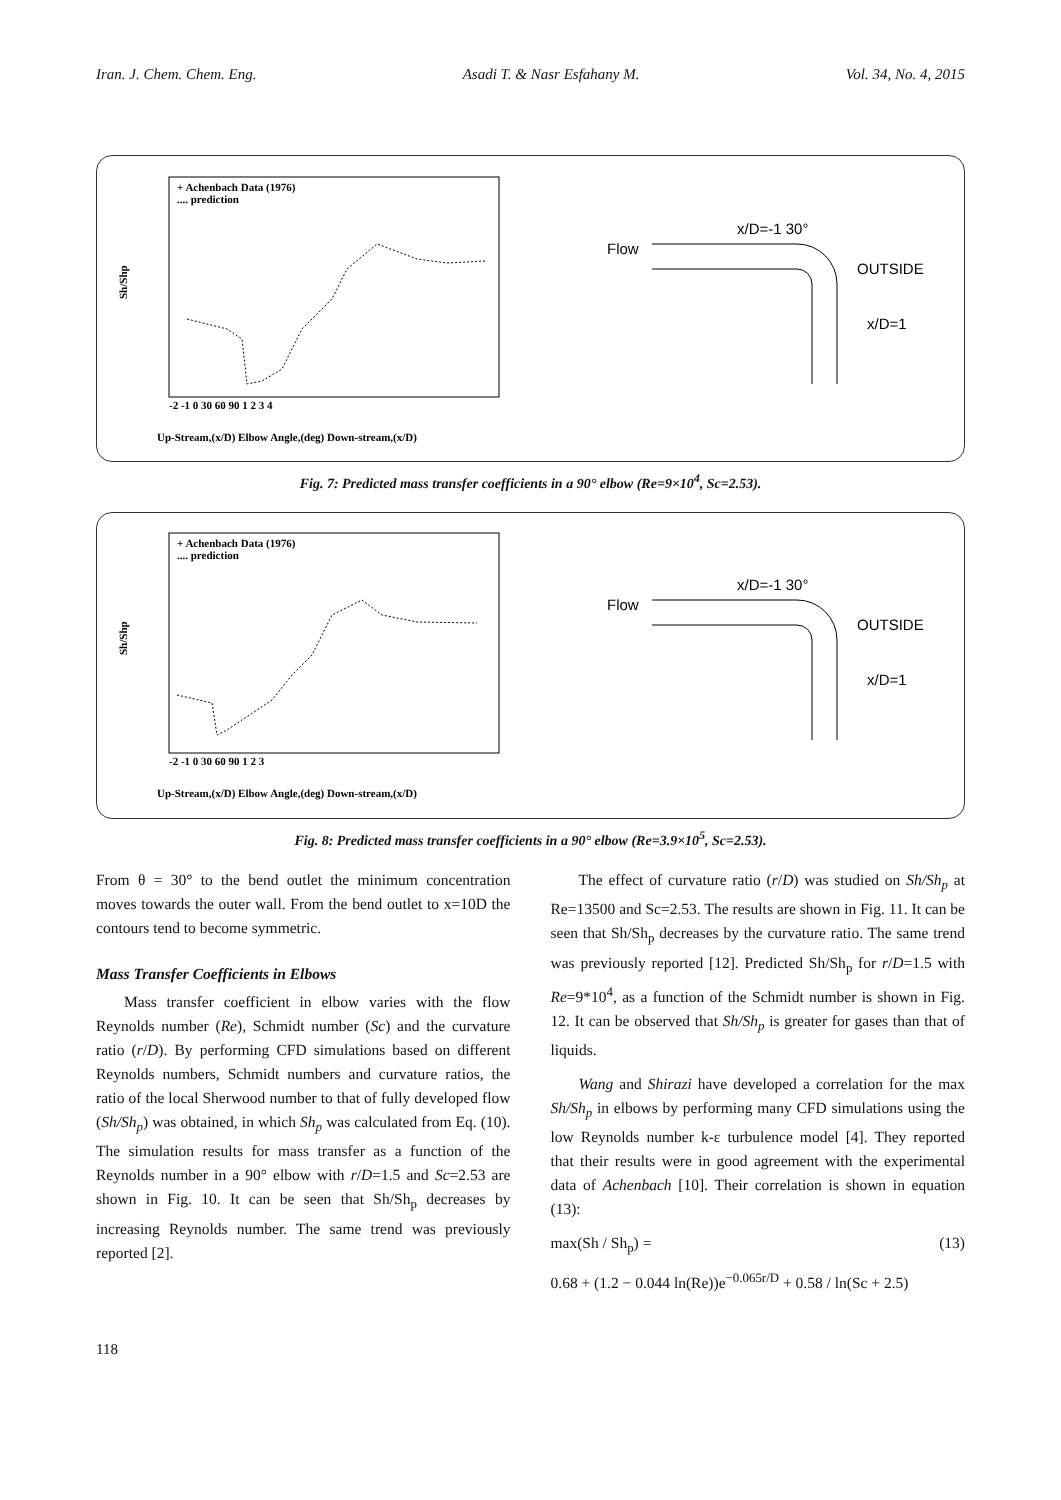Iran. J. Chem. Chem. Eng. Asadi T. & Nasr Esfahany M. Vol. 34, No. 4, 2015
Sh/Shp
+ Achenbach Data (1976)
.... prediction
-2 -1 0 30 60 90 1 2 3 4
Up-Stream,(x/D) Elbow Angle,(deg) Down-stream,(x/D)
Flow
x/D=-1 30°
OUTSIDE
x/D=1
Fig. 7: Predicted mass transfer coefficients in a 90° elbow (Re=9×10<sup>4</sup>, Sc=2.53).
Sh/Shp
+ Achenbach Data (1976)
.... prediction
-2 -1 0 30 60 90 1 2 3
Up-Stream,(x/D) Elbow Angle,(deg) Down-stream,(x/D)
Flow
x/D=-1 30°
OUTSIDE
x/D=1
Fig. 8: Predicted mass transfer coefficients in a 90° elbow (Re=3.9×10<sup>5</sup>, Sc=2.53).
From θ = 30° to the bend outlet the minimum concentration moves towards the outer wall. From the bend outlet to x=10D the contours tend to become symmetric.
Mass Transfer Coefficients in Elbows
Mass transfer coefficient in elbow varies with the flow Reynolds number (Re), Schmidt number (Sc) and the curvature ratio (r/D). By performing CFD simulations based on different Reynolds numbers, Schmidt numbers and curvature ratios, the ratio of the local Sherwood number to that of fully developed flow (Sh/Sh<sub>p</sub>) was obtained, in which Sh<sub>p</sub> was calculated from Eq. (10). The simulation results for mass transfer as a function of the Reynolds number in a 90° elbow with r/D=1.5 and Sc=2.53 are shown in Fig. 10. It can be seen that Sh/Sh<sub>p</sub> decreases by increasing Reynolds number. The same trend was previously reported [2].
The effect of curvature ratio (r/D) was studied on Sh/Sh<sub>p</sub> at Re=13500 and Sc=2.53. The results are shown in Fig. 11. It can be seen that Sh/Sh<sub>p</sub> decreases by the curvature ratio. The same trend was previously reported [12]. Predicted Sh/Sh<sub>p</sub> for r/D=1.5 with Re=9*10<sup>4</sup>, as a function of the Schmidt number is shown in Fig. 12. It can be observed that Sh/Sh<sub>p</sub> is greater for gases than that of liquids.
Wang and Shirazi have developed a correlation for the max Sh/Sh<sub>p</sub> in elbows by performing many CFD simulations using the low Reynolds number k-ε turbulence model [4]. They reported that their results were in good agreement with the experimental data of Achenbach [10]. Their correlation is shown in equation (13):
max(Sh / Sh<sub>p</sub>) = (13)
0.68 + (1.2 − 0.044 ln(Re))e<sup>−0.065r/D</sup> + 0.58 / ln(Sc + 2.5)
118